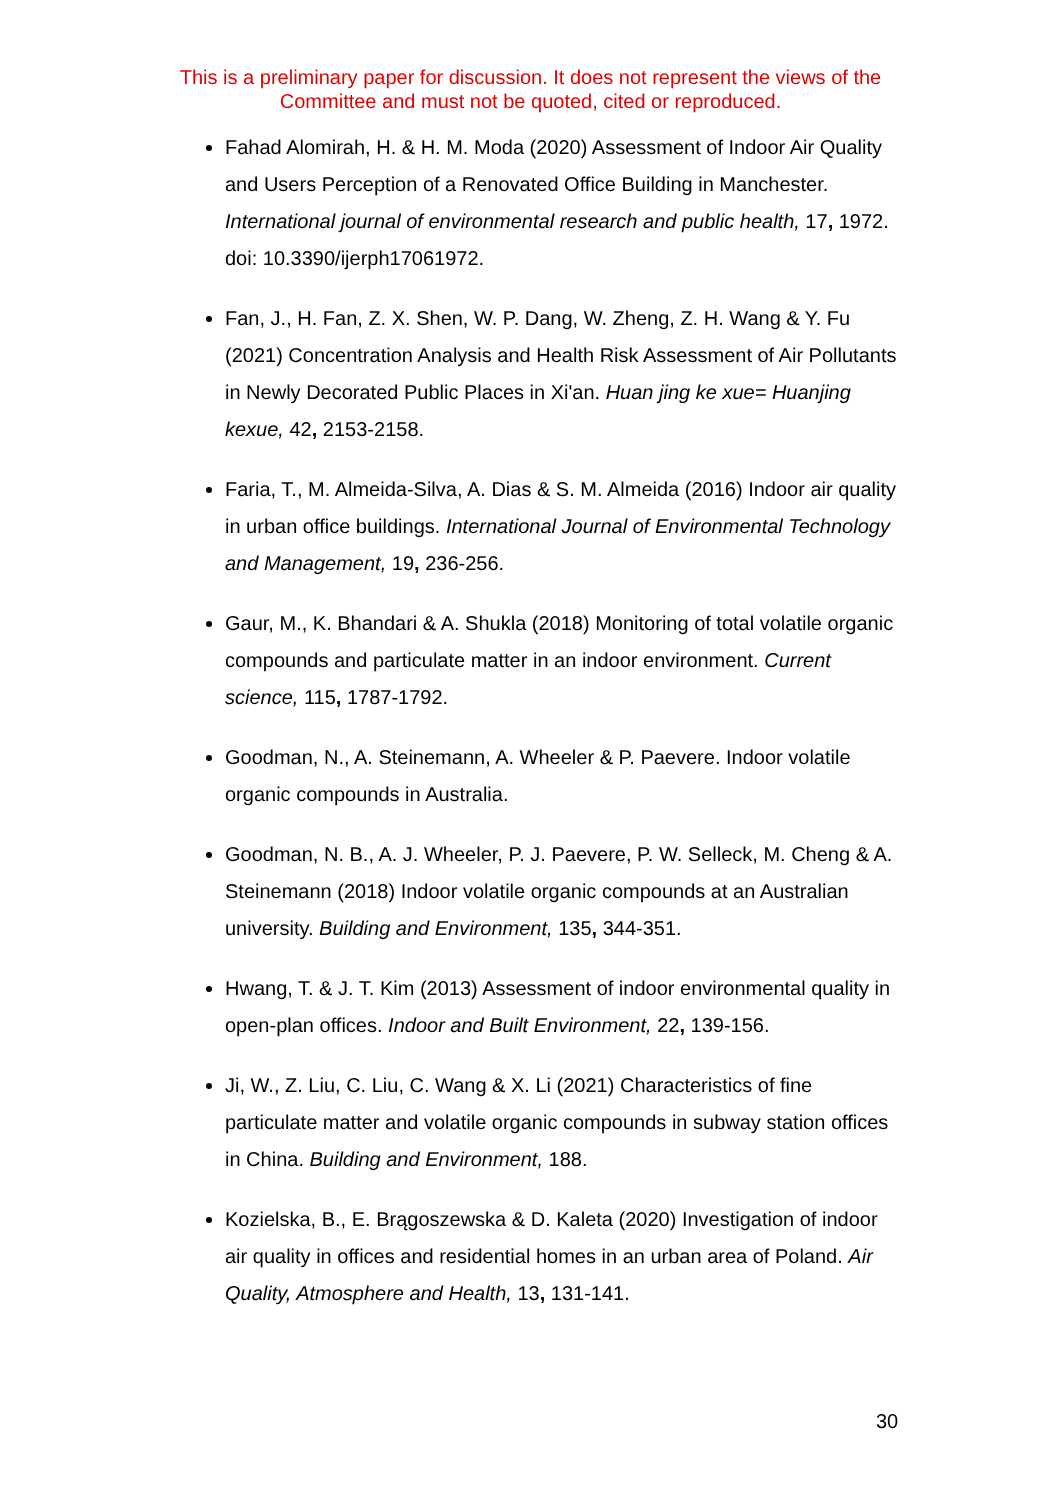This is a preliminary paper for discussion. It does not represent the views of the Committee and must not be quoted, cited or reproduced.
Fahad Alomirah, H. & H. M. Moda (2020) Assessment of Indoor Air Quality and Users Perception of a Renovated Office Building in Manchester. International journal of environmental research and public health, 17, 1972. doi: 10.3390/ijerph17061972.
Fan, J., H. Fan, Z. X. Shen, W. P. Dang, W. Zheng, Z. H. Wang & Y. Fu (2021) Concentration Analysis and Health Risk Assessment of Air Pollutants in Newly Decorated Public Places in Xi'an. Huan jing ke xue= Huanjing kexue, 42, 2153-2158.
Faria, T., M. Almeida-Silva, A. Dias & S. M. Almeida (2016) Indoor air quality in urban office buildings. International Journal of Environmental Technology and Management, 19, 236-256.
Gaur, M., K. Bhandari & A. Shukla (2018) Monitoring of total volatile organic compounds and particulate matter in an indoor environment. Current science, 115, 1787-1792.
Goodman, N., A. Steinemann, A. Wheeler & P. Paevere. Indoor volatile organic compounds in Australia.
Goodman, N. B., A. J. Wheeler, P. J. Paevere, P. W. Selleck, M. Cheng & A. Steinemann (2018) Indoor volatile organic compounds at an Australian university. Building and Environment, 135, 344-351.
Hwang, T. & J. T. Kim (2013) Assessment of indoor environmental quality in open-plan offices. Indoor and Built Environment, 22, 139-156.
Ji, W., Z. Liu, C. Liu, C. Wang & X. Li (2021) Characteristics of fine particulate matter and volatile organic compounds in subway station offices in China. Building and Environment, 188.
Kozielska, B., E. Brągoszewska & D. Kaleta (2020) Investigation of indoor air quality in offices and residential homes in an urban area of Poland. Air Quality, Atmosphere and Health, 13, 131-141.
30